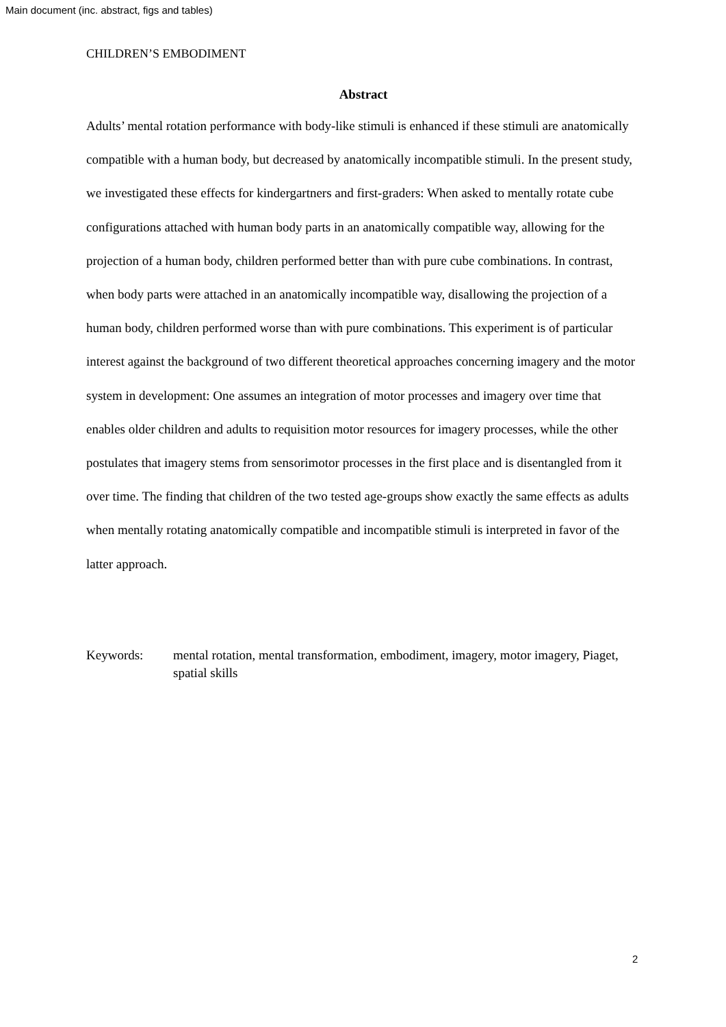Main document (inc. abstract, figs and tables)
CHILDREN’S EMBODIMENT
Abstract
Adults’ mental rotation performance with body-like stimuli is enhanced if these stimuli are anatomically compatible with a human body, but decreased by anatomically incompatible stimuli. In the present study, we investigated these effects for kindergartners and first-graders: When asked to mentally rotate cube configurations attached with human body parts in an anatomically compatible way, allowing for the projection of a human body, children performed better than with pure cube combinations. In contrast, when body parts were attached in an anatomically incompatible way, disallowing the projection of a human body, children performed worse than with pure combinations. This experiment is of particular interest against the background of two different theoretical approaches concerning imagery and the motor system in development: One assumes an integration of motor processes and imagery over time that enables older children and adults to requisition motor resources for imagery processes, while the other postulates that imagery stems from sensorimotor processes in the first place and is disentangled from it over time. The finding that children of the two tested age-groups show exactly the same effects as adults when mentally rotating anatomically compatible and incompatible stimuli is interpreted in favor of the latter approach.
Keywords: mental rotation, mental transformation, embodiment, imagery, motor imagery, Piaget, spatial skills
2